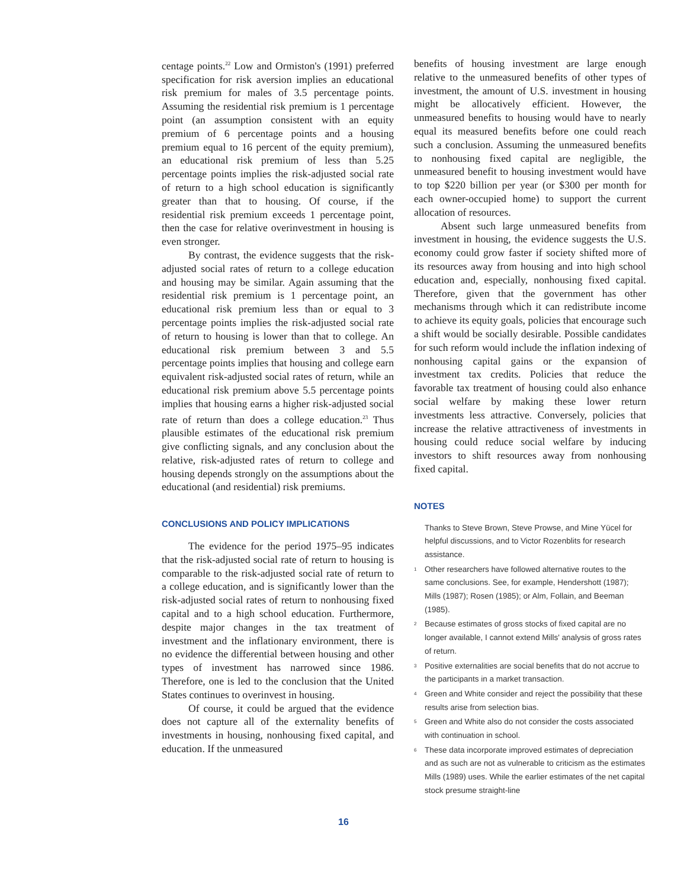centage points.<sup>22</sup> Low and Ormiston's (1991) preferred specification for risk aversion implies an educational risk premium for males of 3.5 percentage points. Assuming the residential risk premium is 1 percentage point (an assumption consistent with an equity premium of 6 percentage points and a housing premium equal to 16 percent of the equity premium), an educational risk premium of less than 5.25 percentage points implies the risk-adjusted social rate of return to a high school education is significantly greater than that to housing. Of course, if the residential risk premium exceeds 1 percentage point, then the case for relative overinvestment in housing is even stronger.
By contrast, the evidence suggests that the risk-adjusted social rates of return to a college education and housing may be similar. Again assuming that the residential risk premium is 1 percentage point, an educational risk premium less than or equal to 3 percentage points implies the risk-adjusted social rate of return to housing is lower than that to college. An educational risk premium between 3 and 5.5 percentage points implies that housing and college earn equivalent risk-adjusted social rates of return, while an educational risk premium above 5.5 percentage points implies that housing earns a higher risk-adjusted social rate of return than does a college education.<sup>23</sup> Thus plausible estimates of the educational risk premium give conflicting signals, and any conclusion about the relative, risk-adjusted rates of return to college and housing depends strongly on the assumptions about the educational (and residential) risk premiums.
CONCLUSIONS AND POLICY IMPLICATIONS
The evidence for the period 1975–95 indicates that the risk-adjusted social rate of return to housing is comparable to the risk-adjusted social rate of return to a college education, and is significantly lower than the risk-adjusted social rates of return to nonhousing fixed capital and to a high school education. Furthermore, despite major changes in the tax treatment of investment and the inflationary environment, there is no evidence the differential between housing and other types of investment has narrowed since 1986. Therefore, one is led to the conclusion that the United States continues to overinvest in housing.
Of course, it could be argued that the evidence does not capture all of the externality benefits of investments in housing, nonhousing fixed capital, and education. If the unmeasured
benefits of housing investment are large enough relative to the unmeasured benefits of other types of investment, the amount of U.S. investment in housing might be allocatively efficient. However, the unmeasured benefits to housing would have to nearly equal its measured benefits before one could reach such a conclusion. Assuming the unmeasured benefits to nonhousing fixed capital are negligible, the unmeasured benefit to housing investment would have to top $220 billion per year (or $300 per month for each owner-occupied home) to support the current allocation of resources.
Absent such large unmeasured benefits from investment in housing, the evidence suggests the U.S. economy could grow faster if society shifted more of its resources away from housing and into high school education and, especially, nonhousing fixed capital. Therefore, given that the government has other mechanisms through which it can redistribute income to achieve its equity goals, policies that encourage such a shift would be socially desirable. Possible candidates for such reform would include the inflation indexing of nonhousing capital gains or the expansion of investment tax credits. Policies that reduce the favorable tax treatment of housing could also enhance social welfare by making these lower return investments less attractive. Conversely, policies that increase the relative attractiveness of investments in housing could reduce social welfare by inducing investors to shift resources away from nonhousing fixed capital.
NOTES
Thanks to Steve Brown, Steve Prowse, and Mine Yücel for helpful discussions, and to Victor Rozenblits for research assistance.
<sup>1</sup> Other researchers have followed alternative routes to the same conclusions. See, for example, Hendershott (1987); Mills (1987); Rosen (1985); or Alm, Follain, and Beeman (1985).
<sup>2</sup> Because estimates of gross stocks of fixed capital are no longer available, I cannot extend Mills' analysis of gross rates of return.
<sup>3</sup> Positive externalities are social benefits that do not accrue to the participants in a market transaction.
<sup>4</sup> Green and White consider and reject the possibility that these results arise from selection bias.
<sup>5</sup> Green and White also do not consider the costs associated with continuation in school.
<sup>6</sup> These data incorporate improved estimates of depreciation and as such are not as vulnerable to criticism as the estimates Mills (1989) uses. While the earlier estimates of the net capital stock presume straight-line
16